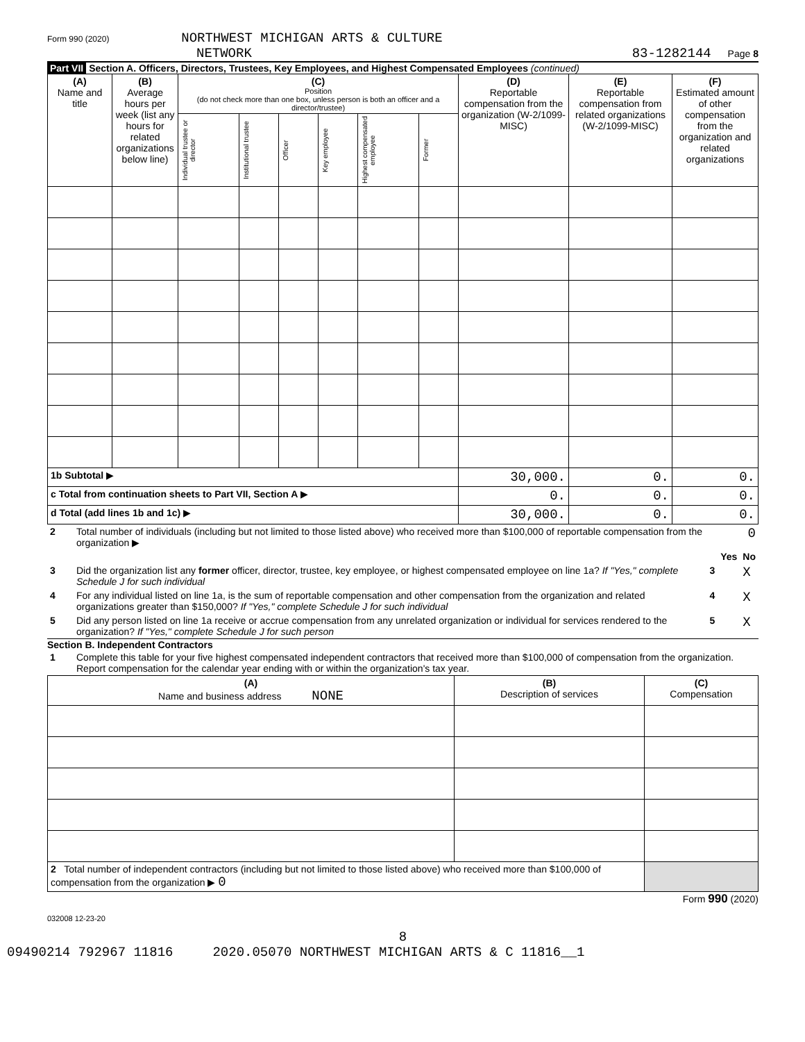Form 990 (2020) NORTHWEST MICHIGAN ARTS & CULTURE
NETWORK
83-1282144 Page 8
Part VII Section A. Officers, Directors, Trustees, Key Employees, and Highest Compensated Employees (continued)
| (A) Name and title | (B) Average hours per week (list any hours for related organizations below line) | (C) Position (do not check more than one box, unless person is both an officer and a director/trustee) | | | | | | (D) Reportable compensation from the organization (W-2/1099-MISC) | (E) Reportable compensation from related organizations (W-2/1099-MISC) | (F) Estimated amount of other compensation from the organization and related organizations |
| --- | --- | --- | --- | --- | --- | --- | --- | --- | --- | --- |
| | | Individual trustee or director | Institutional trustee | Officer | Key employee | Highest compensated employee | Former | | | |
| 1b Subtotal ▶ | | | | | | | | 30,000. | 0. | 0. |
| c Total from continuation sheets to Part VII, Section A ▶ | | | | | | | | 0. | 0. | 0. |
| d Total (add lines 1b and 1c) ▶ | | | | | | | | 30,000. | 0. | 0. |
| 2 | Total number of individuals (including but not limited to those listed above) who received more than $100,000 of reportable compensation from the organization ▶ | 0 | | |
| | | | Yes | No |
| 3 | Did the organization list any former officer, director, trustee, key employee, or highest compensated employee on line 1a? If "Yes," complete Schedule J for such individual | 3 | | X |
| 4 | For any individual listed on line 1a, is the sum of reportable compensation and other compensation from the organization and related organizations greater than $150,000? If "Yes," complete Schedule J for such individual | 4 | | X |
| 5 | Did any person listed on line 1a receive or accrue compensation from any unrelated organization or individual for services rendered to the organization? If "Yes," complete Schedule J for such person | 5 | | X |
Section B. Independent Contractors
| 1 | Complete this table for your five highest compensated independent contractors that received more than $100,000 of compensation from the organization. Report compensation for the calendar year ending with or within the organization's tax year. |
| (A) Name and business address NONE | (B) Description of services | (C) Compensation |
| --- | --- | --- |
| 2 Total number of independent contractors (including but not limited to those listed above) who received more than $100,000 of compensation from the organization ▶ 0 | | |
Form 990 (2020)
032008 12-23-20
8
09490214 792967 11816 2020.05070 NORTHWEST MICHIGAN ARTS & C 11816__1